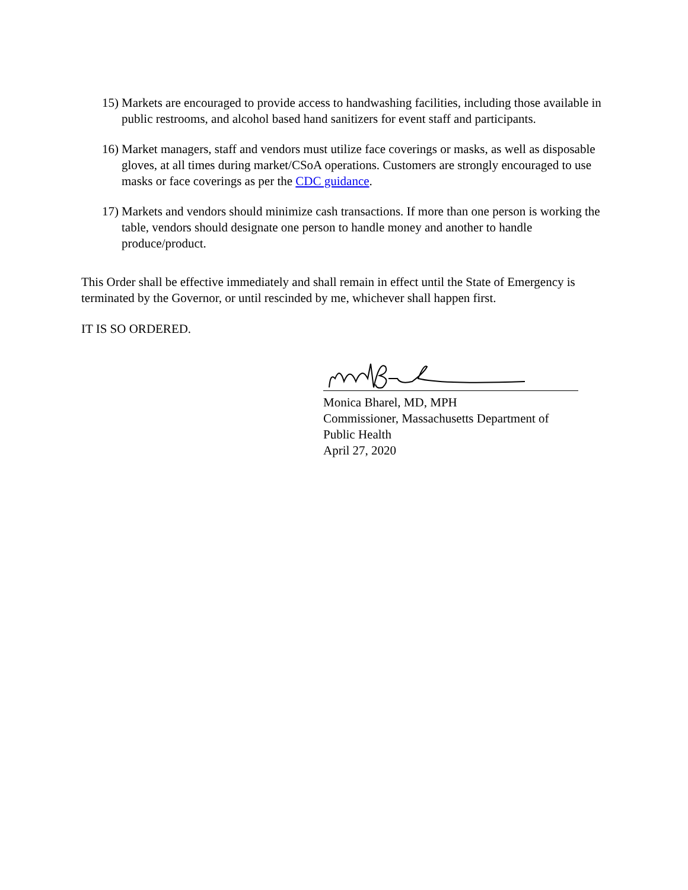15)
Markets are encouraged to provide access to handwashing facilities, including those available in public restrooms, and alcohol based hand sanitizers for event staff and participants.
16)
Market managers, staff and vendors must utilize face coverings or masks, as well as disposable gloves, at all times during market/CSoA operations. Customers are strongly encouraged to use masks or face coverings as per the CDC guidance.
17)
Markets and vendors should minimize cash transactions. If more than one person is working the table, vendors should designate one person to handle money and another to handle produce/product.
This Order shall be effective immediately and shall remain in effect until the State of Emergency is terminated by the Governor, or until rescinded by me, whichever shall happen first.
IT IS SO ORDERED.
Monica Bharel, MD, MPH
Commissioner, Massachusetts Department of Public Health
April 27, 2020